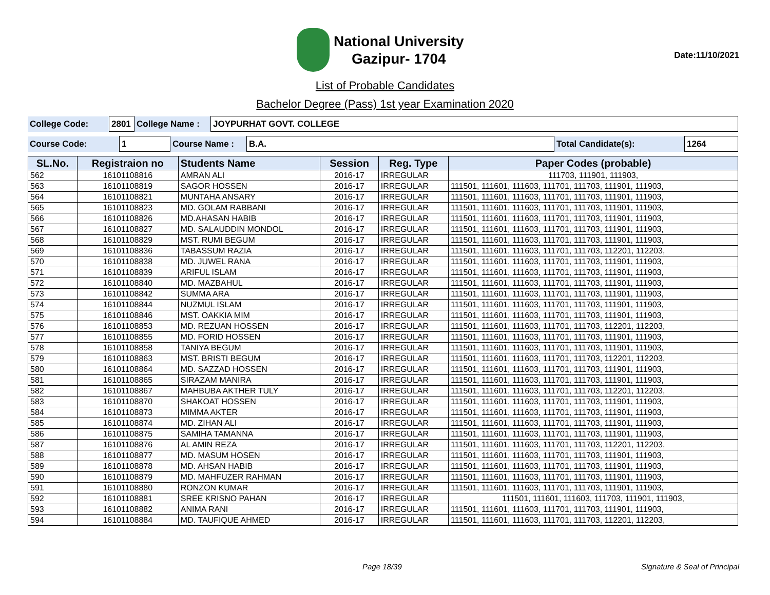National University
Gazipur- 1704
Date:11/10/2021
List of Probable Candidates
Bachelor Degree (Pass) 1st year Examination 2020
| College Code: | 2801 | College Name : | JOYPURHAT GOVT. COLLEGE |
| Course Code: | 1 | Course Name : | B.A. | Total Candidate(s): | 1264 |
| SL.No. | Registraion no | Students Name | Session | Reg. Type | Paper Codes (probable) |
| --- | --- | --- | --- | --- | --- |
| 562 | 16101108816 | AMRAN ALI | 2016-17 | IRREGULAR | 111703, 111901, 111903, |
| 563 | 16101108819 | SAGOR HOSSEN | 2016-17 | IRREGULAR | 111501, 111601, 111603, 111701, 111703, 111901, 111903, |
| 564 | 16101108821 | MUNTAHA ANSARY | 2016-17 | IRREGULAR | 111501, 111601, 111603, 111701, 111703, 111901, 111903, |
| 565 | 16101108823 | MD. GOLAM RABBANI | 2016-17 | IRREGULAR | 111501, 111601, 111603, 111701, 111703, 111901, 111903, |
| 566 | 16101108826 | MD.AHASAN HABIB | 2016-17 | IRREGULAR | 111501, 111601, 111603, 111701, 111703, 111901, 111903, |
| 567 | 16101108827 | MD. SALAUDDIN MONDOL | 2016-17 | IRREGULAR | 111501, 111601, 111603, 111701, 111703, 111901, 111903, |
| 568 | 16101108829 | MST. RUMI BEGUM | 2016-17 | IRREGULAR | 111501, 111601, 111603, 111701, 111703, 111901, 111903, |
| 569 | 16101108836 | TABASSUM RAZIA | 2016-17 | IRREGULAR | 111501, 111601, 111603, 111701, 111703, 112201, 112203, |
| 570 | 16101108838 | MD. JUWEL RANA | 2016-17 | IRREGULAR | 111501, 111601, 111603, 111701, 111703, 111901, 111903, |
| 571 | 16101108839 | ARIFUL ISLAM | 2016-17 | IRREGULAR | 111501, 111601, 111603, 111701, 111703, 111901, 111903, |
| 572 | 16101108840 | MD. MAZBAHUL | 2016-17 | IRREGULAR | 111501, 111601, 111603, 111701, 111703, 111901, 111903, |
| 573 | 16101108842 | SUMMA ARA | 2016-17 | IRREGULAR | 111501, 111601, 111603, 111701, 111703, 111901, 111903, |
| 574 | 16101108844 | NUZMUL ISLAM | 2016-17 | IRREGULAR | 111501, 111601, 111603, 111701, 111703, 111901, 111903, |
| 575 | 16101108846 | MST. OAKKIA MIM | 2016-17 | IRREGULAR | 111501, 111601, 111603, 111701, 111703, 111901, 111903, |
| 576 | 16101108853 | MD. REZUAN HOSSEN | 2016-17 | IRREGULAR | 111501, 111601, 111603, 111701, 111703, 112201, 112203, |
| 577 | 16101108855 | MD. FORID HOSSEN | 2016-17 | IRREGULAR | 111501, 111601, 111603, 111701, 111703, 111901, 111903, |
| 578 | 16101108858 | TANIYA BEGUM | 2016-17 | IRREGULAR | 111501, 111601, 111603, 111701, 111703, 111901, 111903, |
| 579 | 16101108863 | MST. BRISTI BEGUM | 2016-17 | IRREGULAR | 111501, 111601, 111603, 111701, 111703, 112201, 112203, |
| 580 | 16101108864 | MD. SAZZAD HOSSEN | 2016-17 | IRREGULAR | 111501, 111601, 111603, 111701, 111703, 111901, 111903, |
| 581 | 16101108865 | SIRAZAM MANIRA | 2016-17 | IRREGULAR | 111501, 111601, 111603, 111701, 111703, 111901, 111903, |
| 582 | 16101108867 | MAHBUBA AKTHER TULY | 2016-17 | IRREGULAR | 111501, 111601, 111603, 111701, 111703, 112201, 112203, |
| 583 | 16101108870 | SHAKOAT HOSSEN | 2016-17 | IRREGULAR | 111501, 111601, 111603, 111701, 111703, 111901, 111903, |
| 584 | 16101108873 | MIMMA AKTER | 2016-17 | IRREGULAR | 111501, 111601, 111603, 111701, 111703, 111901, 111903, |
| 585 | 16101108874 | MD. ZIHAN ALI | 2016-17 | IRREGULAR | 111501, 111601, 111603, 111701, 111703, 111901, 111903, |
| 586 | 16101108875 | SAMIHA TAMANNA | 2016-17 | IRREGULAR | 111501, 111601, 111603, 111701, 111703, 111901, 111903, |
| 587 | 16101108876 | AL AMIN REZA | 2016-17 | IRREGULAR | 111501, 111601, 111603, 111701, 111703, 112201, 112203, |
| 588 | 16101108877 | MD. MASUM HOSEN | 2016-17 | IRREGULAR | 111501, 111601, 111603, 111701, 111703, 111901, 111903, |
| 589 | 16101108878 | MD. AHSAN HABIB | 2016-17 | IRREGULAR | 111501, 111601, 111603, 111701, 111703, 111901, 111903, |
| 590 | 16101108879 | MD. MAHFUZER RAHMAN | 2016-17 | IRREGULAR | 111501, 111601, 111603, 111701, 111703, 111901, 111903, |
| 591 | 16101108880 | RONZON KUMAR | 2016-17 | IRREGULAR | 111501, 111601, 111603, 111701, 111703, 111901, 111903, |
| 592 | 16101108881 | SREE KRISNO PAHAN | 2016-17 | IRREGULAR | 111501, 111601, 111603, 111703, 111901, 111903, |
| 593 | 16101108882 | ANIMA RANI | 2016-17 | IRREGULAR | 111501, 111601, 111603, 111701, 111703, 111901, 111903, |
| 594 | 16101108884 | MD. TAUFIQUE AHMED | 2016-17 | IRREGULAR | 111501, 111601, 111603, 111701, 111703, 112201, 112203, |
Page 18/39 Signature & Seal of Principal